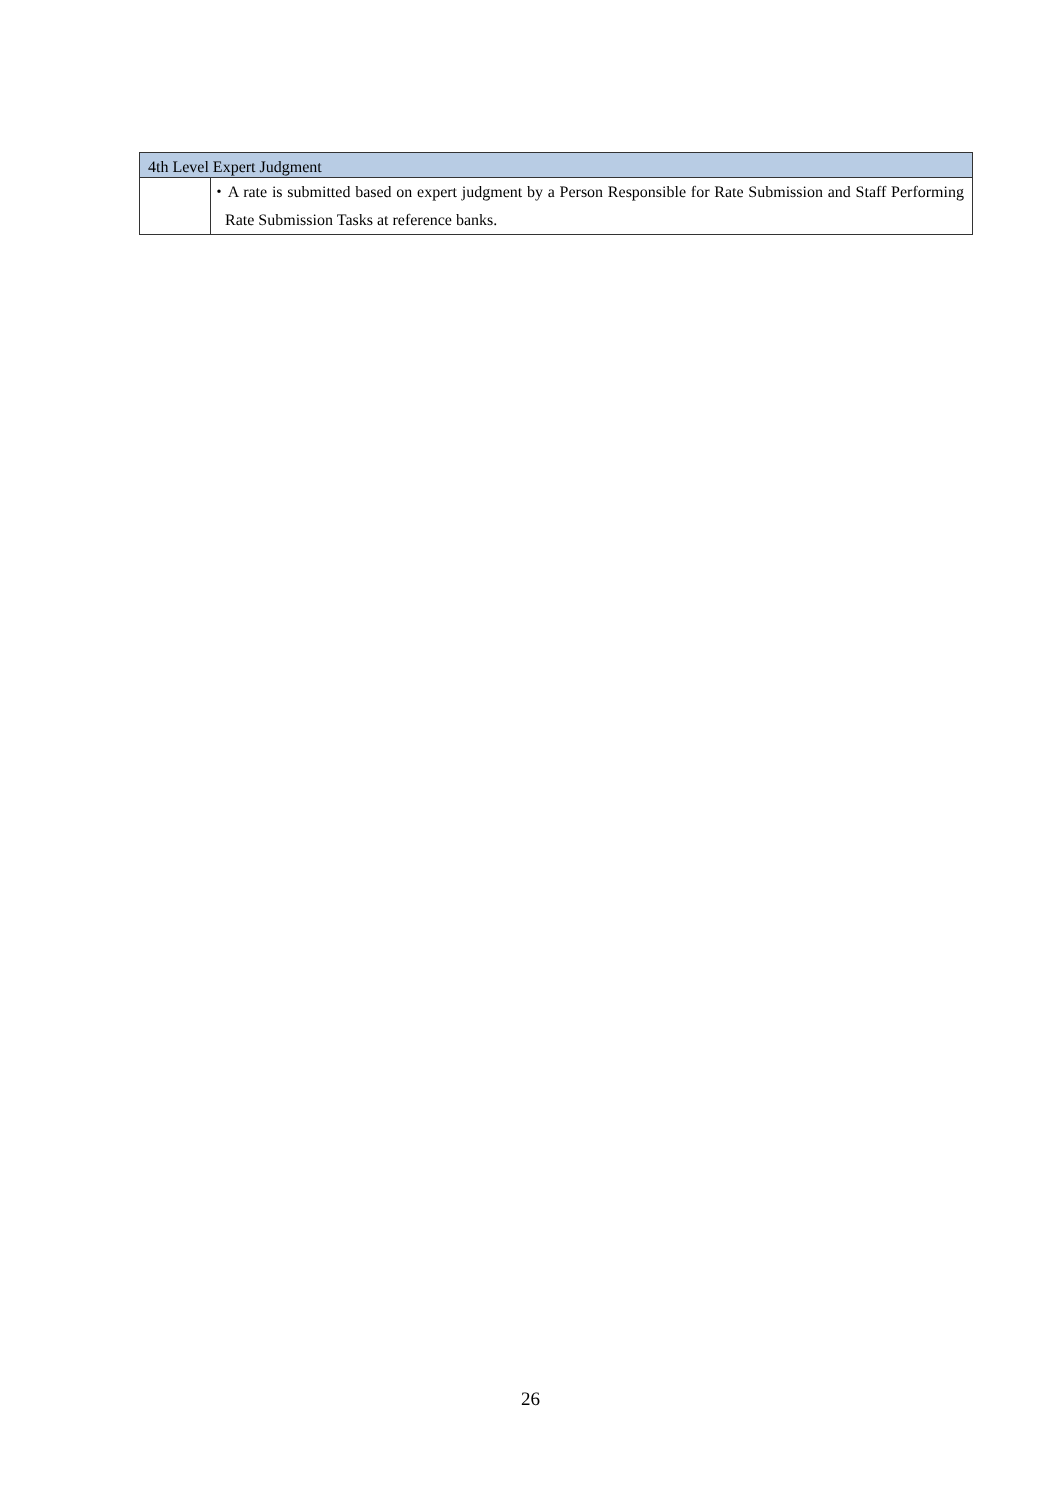| 4th Level Expert Judgment | |
| --- | --- |
| | ・A rate is submitted based on expert judgment by a Person Responsible for Rate Submission and Staff Performing Rate Submission Tasks at reference banks. |
26